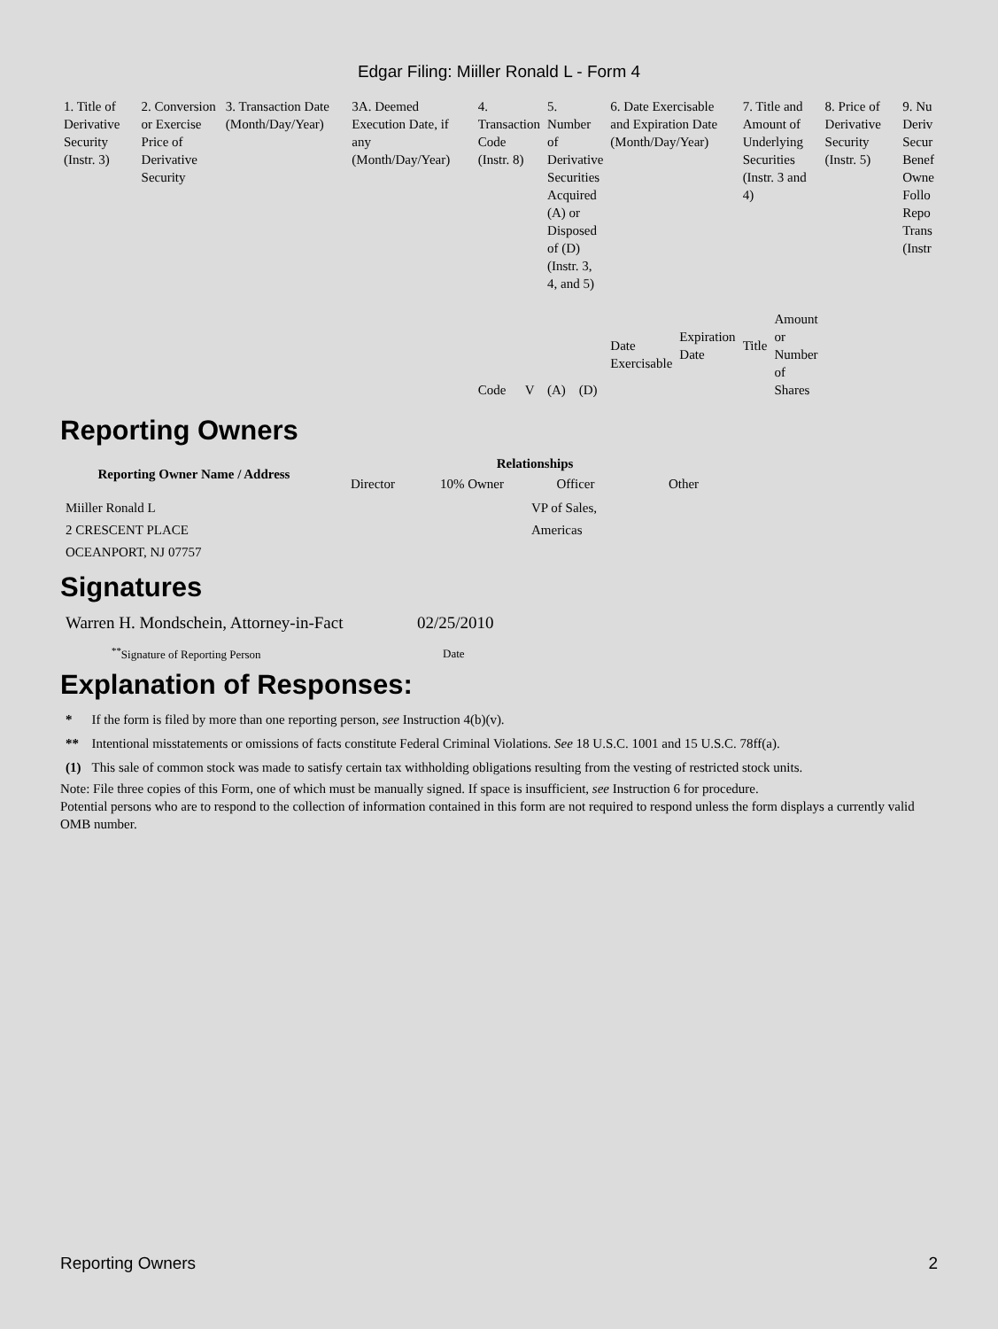Edgar Filing: Miiller Ronald L - Form 4
| 1. Title of Derivative Security (Instr. 3) | 2. Conversion or Exercise Price of Derivative Security | 3. Transaction Date (Month/Day/Year) | 3A. Deemed Execution Date, if any (Month/Day/Year) | 4. Transaction Code (Instr. 8) | | 5. Number of Derivative Securities Acquired (A) or Disposed of (D) (Instr. 3, 4, and 5) | | 6. Date Exercisable and Expiration Date (Month/Day/Year) | | 7. Title and Amount of Underlying Securities (Instr. 3 and 4) | | 8. Price of Derivative Security (Instr. 5) | 9. Nu Deriv Secur Benef Owne Follo Repo Trans (Instr |
| | | | | Code | V | (A) | (D) | Date Exercisable | Expiration Date | Title | Amount or Number of Shares | | |
Reporting Owners
| Reporting Owner Name / Address | Relationships | | | |
| --- | --- | --- | --- | --- |
| | Director | 10% Owner | Officer | Other |
| Miiller Ronald L 2 CRESCENT PLACE OCEANPORT, NJ 07757 | | | VP of Sales, Americas | |
Signatures
| Warren H. Mondschein, Attorney-in-Fact | 02/25/2010 |
| <sup>**</sup> Signature of Reporting Person | Date |
Explanation of Responses:
| * | If the form is filed by more than one reporting person, see Instruction 4(b)(v). |
| ** | Intentional misstatements or omissions of facts constitute Federal Criminal Violations. See 18 U.S.C. 1001 and 15 U.S.C. 78ff(a). |
| (1) | This sale of common stock was made to satisfy certain tax withholding obligations resulting from the vesting of restricted stock units. |
Note: File three copies of this Form, one of which must be manually signed. If space is insufficient, see Instruction 6 for procedure.
Potential persons who are to respond to the collection of information contained in this form are not required to respond unless the form displays a currently valid OMB number.
Reporting Owners 2